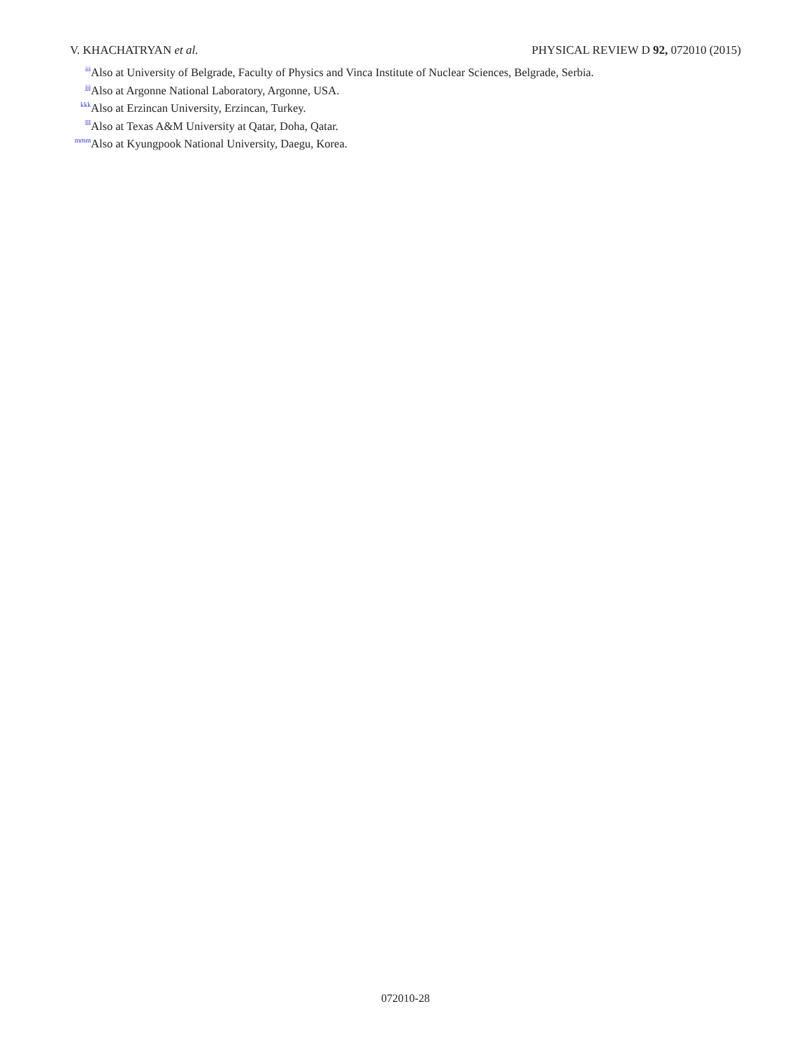V. KHACHATRYAN et al. PHYSICAL REVIEW D 92, 072010 (2015)
<sup>iii</sup> Also at University of Belgrade, Faculty of Physics and Vinca Institute of Nuclear Sciences, Belgrade, Serbia.
<sup>jjj</sup> Also at Argonne National Laboratory, Argonne, USA.
<sup>kkk</sup> Also at Erzincan University, Erzincan, Turkey.
<sup>lll</sup> Also at Texas A&M University at Qatar, Doha, Qatar.
<sup>mmm</sup> Also at Kyungpook National University, Daegu, Korea.
072010-28